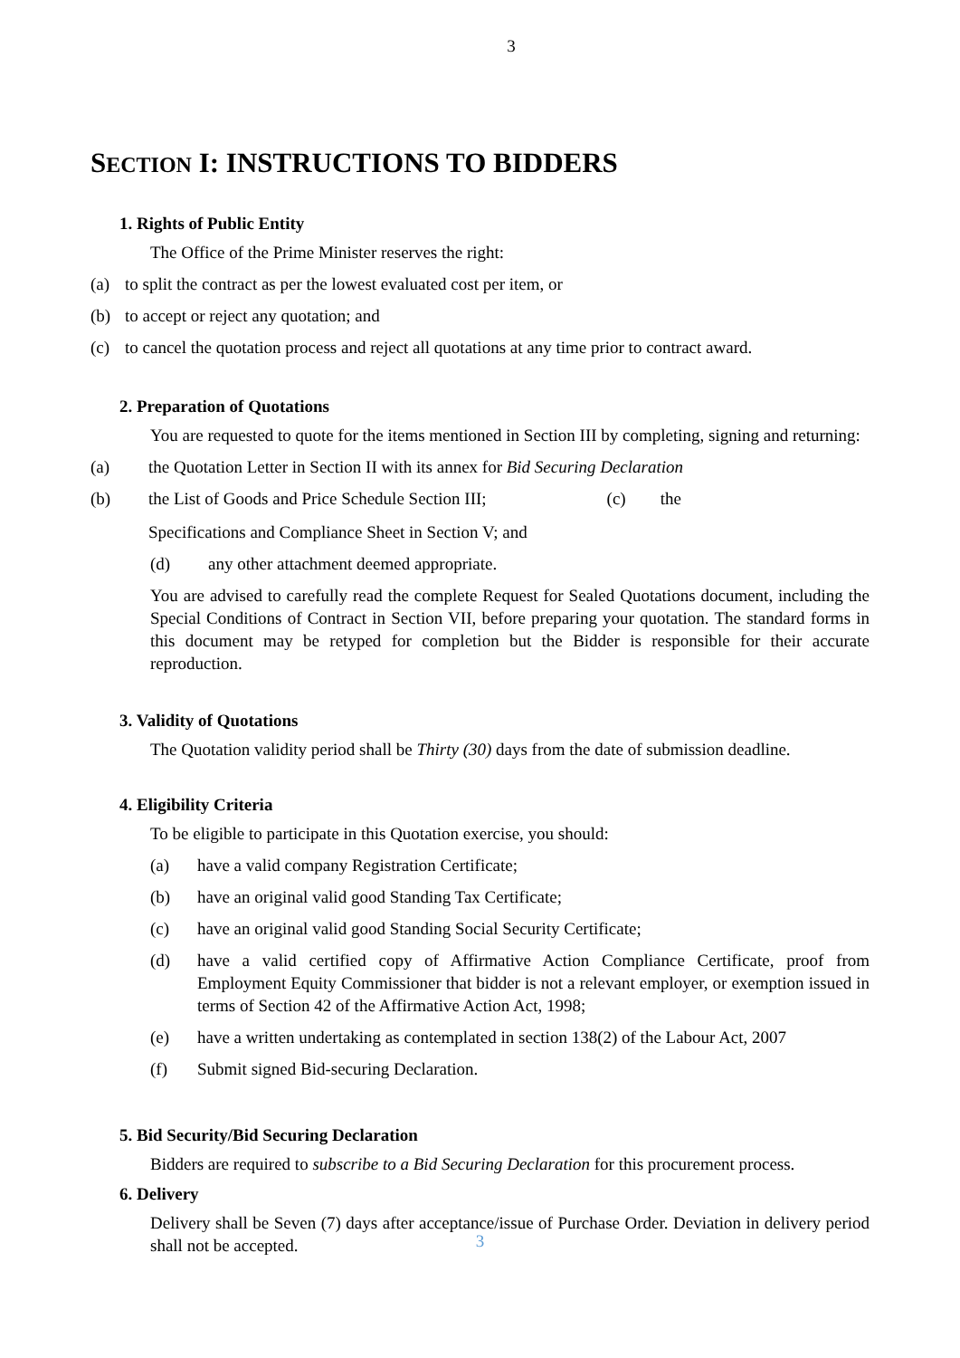3
SECTION I: INSTRUCTIONS TO BIDDERS
1. Rights of Public Entity
The Office of the Prime Minister reserves the right:
(a) to split the contract as per the lowest evaluated cost per item, or
(b) to accept or reject any quotation; and
(c) to cancel the quotation process and reject all quotations at any time prior to contract award.
2. Preparation of Quotations
You are requested to quote for the items mentioned in Section III by completing, signing and returning:
(a) the Quotation Letter in Section II with its annex for Bid Securing Declaration
(b) the List of Goods and Price Schedule Section III; (c) the
Specifications and Compliance Sheet in Section V; and
(d) any other attachment deemed appropriate.
You are advised to carefully read the complete Request for Sealed Quotations document, including the Special Conditions of Contract in Section VII, before preparing your quotation. The standard forms in this document may be retyped for completion but the Bidder is responsible for their accurate reproduction.
3. Validity of Quotations
The Quotation validity period shall be Thirty (30) days from the date of submission deadline.
4. Eligibility Criteria
To be eligible to participate in this Quotation exercise, you should:
(a) have a valid company Registration Certificate;
(b) have an original valid good Standing Tax Certificate;
(c) have an original valid good Standing Social Security Certificate;
(d) have a valid certified copy of Affirmative Action Compliance Certificate, proof from Employment Equity Commissioner that bidder is not a relevant employer, or exemption issued in terms of Section 42 of the Affirmative Action Act, 1998;
(e) have a written undertaking as contemplated in section 138(2) of the Labour Act, 2007
(f) Submit signed Bid-securing Declaration.
5. Bid Security/Bid Securing Declaration
Bidders are required to subscribe to a Bid Securing Declaration for this procurement process.
6. Delivery
Delivery shall be Seven (7) days after acceptance/issue of Purchase Order. Deviation in delivery period shall not be accepted.
3